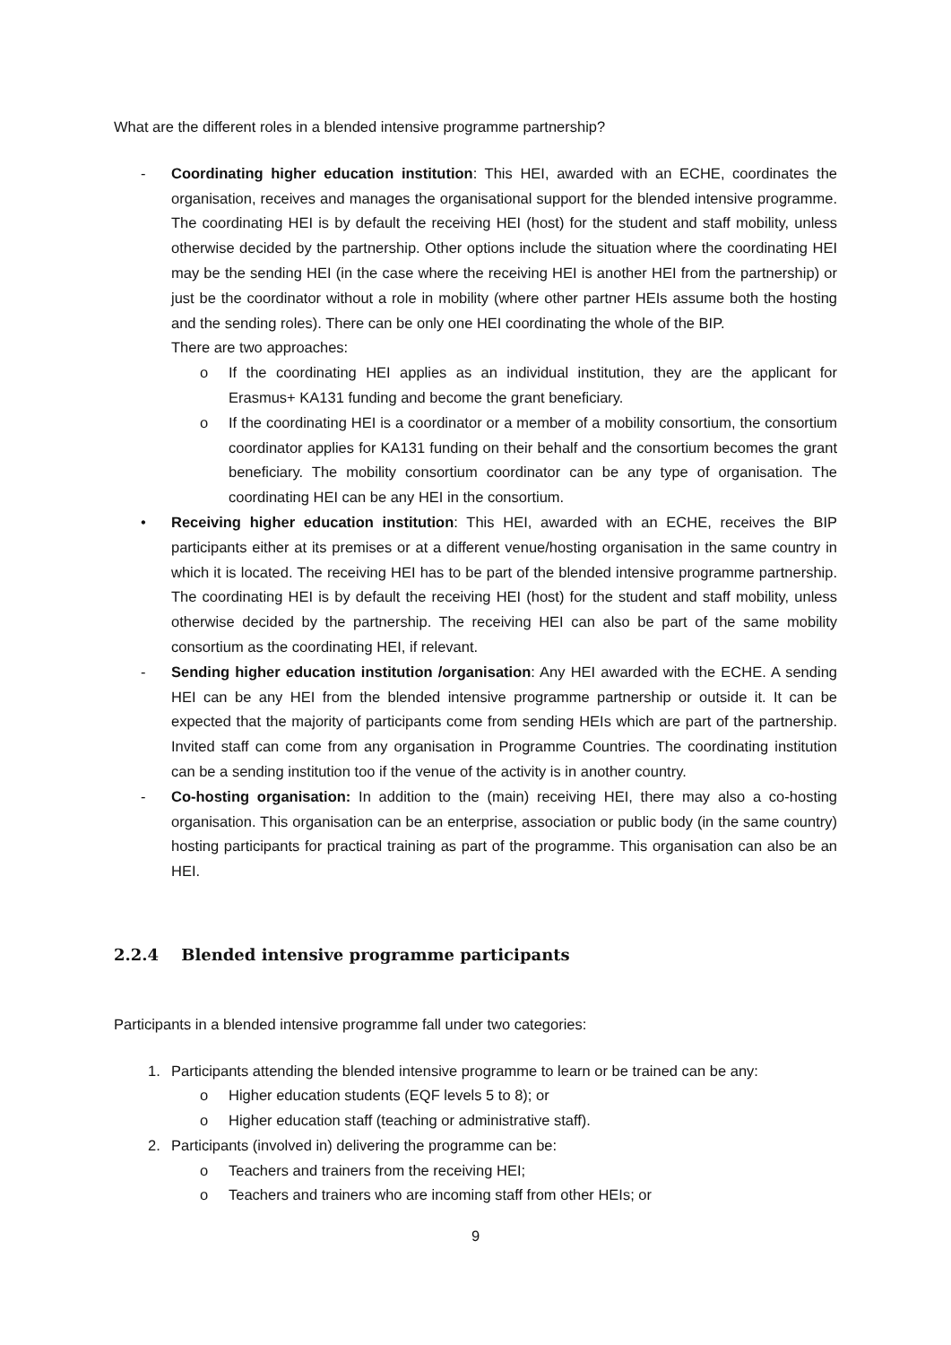What are the different roles in a blended intensive programme partnership?
- Coordinating higher education institution: This HEI, awarded with an ECHE, coordinates the organisation, receives and manages the organisational support for the blended intensive programme. The coordinating HEI is by default the receiving HEI (host) for the student and staff mobility, unless otherwise decided by the partnership. Other options include the situation where the coordinating HEI may be the sending HEI (in the case where the receiving HEI is another HEI from the partnership) or just be the coordinator without a role in mobility (where other partner HEIs assume both the hosting and the sending roles). There can be only one HEI coordinating the whole of the BIP.
There are two approaches:
o If the coordinating HEI applies as an individual institution, they are the applicant for Erasmus+ KA131 funding and become the grant beneficiary.
o If the coordinating HEI is a coordinator or a member of a mobility consortium, the consortium coordinator applies for KA131 funding on their behalf and the consortium becomes the grant beneficiary. The mobility consortium coordinator can be any type of organisation. The coordinating HEI can be any HEI in the consortium.
• Receiving higher education institution: This HEI, awarded with an ECHE, receives the BIP participants either at its premises or at a different venue/hosting organisation in the same country in which it is located. The receiving HEI has to be part of the blended intensive programme partnership. The coordinating HEI is by default the receiving HEI (host) for the student and staff mobility, unless otherwise decided by the partnership. The receiving HEI can also be part of the same mobility consortium as the coordinating HEI, if relevant.
- Sending higher education institution /organisation: Any HEI awarded with the ECHE. A sending HEI can be any HEI from the blended intensive programme partnership or outside it. It can be expected that the majority of participants come from sending HEIs which are part of the partnership. Invited staff can come from any organisation in Programme Countries. The coordinating institution can be a sending institution too if the venue of the activity is in another country.
- Co-hosting organisation: In addition to the (main) receiving HEI, there may also a co-hosting organisation. This organisation can be an enterprise, association or public body (in the same country) hosting participants for practical training as part of the programme. This organisation can also be an HEI.
2.2.4 Blended intensive programme participants
Participants in a blended intensive programme fall under two categories:
1. Participants attending the blended intensive programme to learn or be trained can be any:
o Higher education students (EQF levels 5 to 8); or
o Higher education staff (teaching or administrative staff).
2. Participants (involved in) delivering the programme can be:
o Teachers and trainers from the receiving HEI;
o Teachers and trainers who are incoming staff from other HEIs; or
9